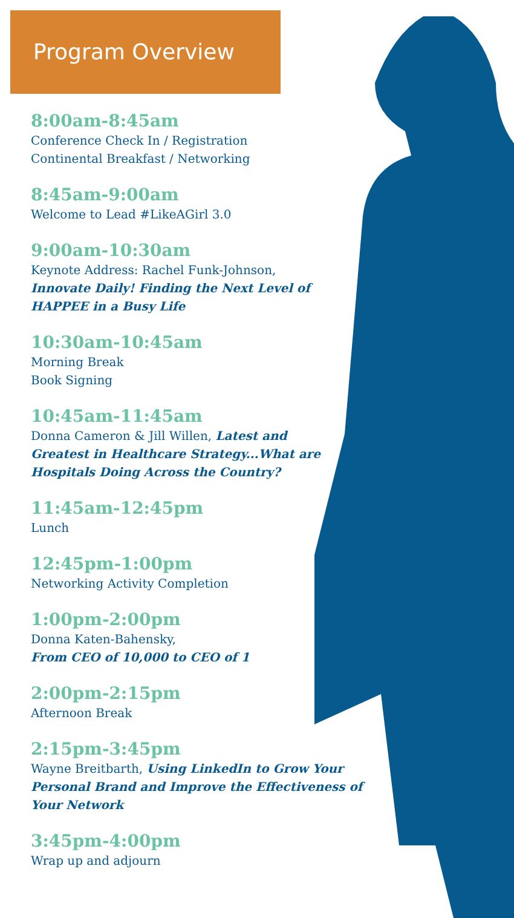Program Overview
8:00am-8:45am
Conference Check In / Registration
Continental Breakfast / Networking
8:45am-9:00am
Welcome to Lead #LikeAGirl 3.0
9:00am-10:30am
Keynote Address: Rachel Funk-Johnson,
Innovate Daily! Finding the Next Level of
HAPPEE in a Busy Life
10:30am-10:45am
Morning Break
Book Signing
10:45am-11:45am
Donna Cameron & Jill Willen, Latest and
Greatest in Healthcare Strategy...What are
Hospitals Doing Across the Country?
11:45am-12:45pm
Lunch
12:45pm-1:00pm
Networking Activity Completion
1:00pm-2:00pm
Donna Katen-Bahensky,
From CEO of 10,000 to CEO of 1
2:00pm-2:15pm
Afternoon Break
2:15pm-3:45pm
Wayne Breitbarth, Using LinkedIn to Grow Your
Personal Brand and Improve the Effectiveness of
Your Network
3:45pm-4:00pm
Wrap up and adjourn